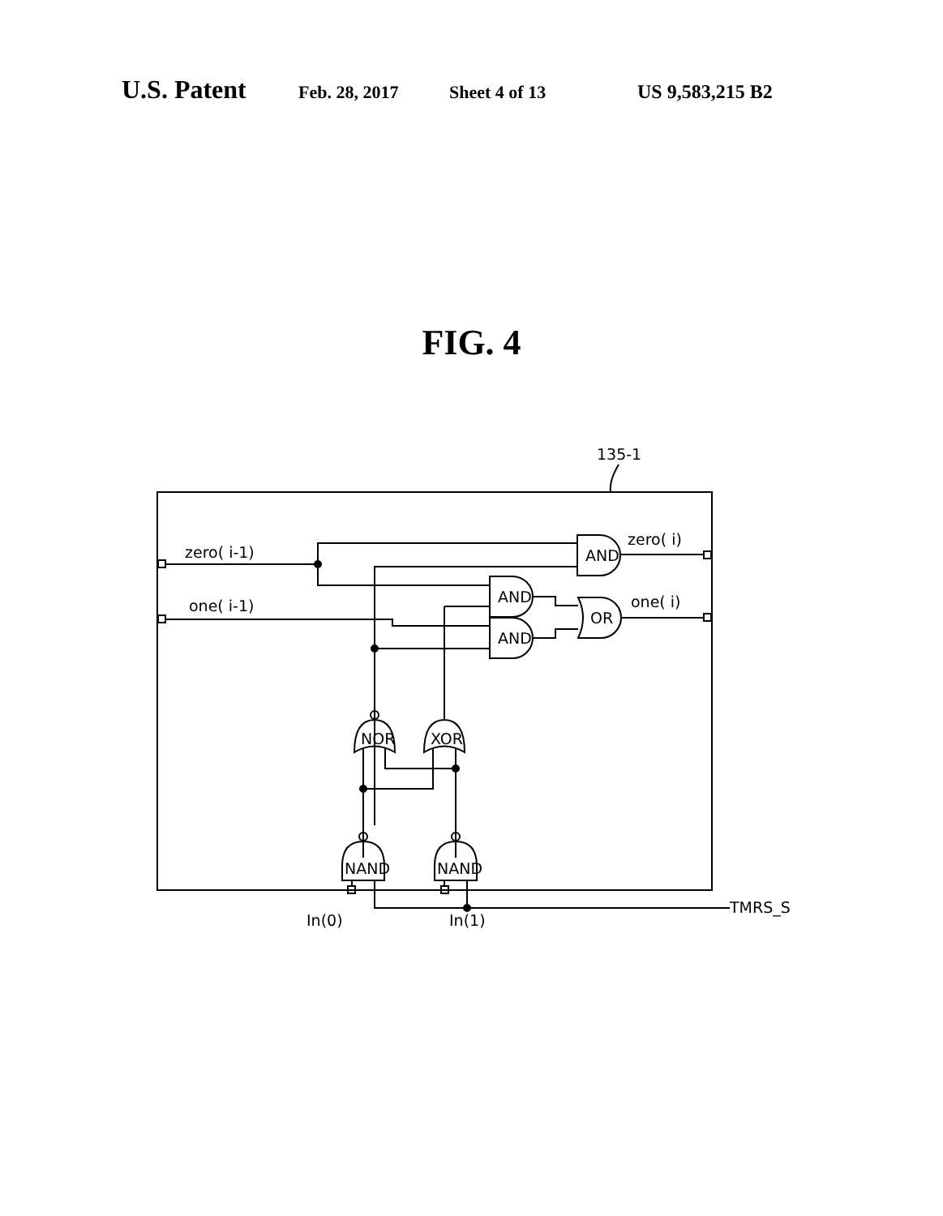U.S. Patent Feb. 28, 2017 Sheet 4 of 13 US 9,583,215 B2
FIG. 4
135-1
zero( i-1)
one( i-1)
zero( i)
one( i)
AND
AND
AND
OR
NOR
XOR
NAND
NAND
In(0)
In(1)
TMRS_S